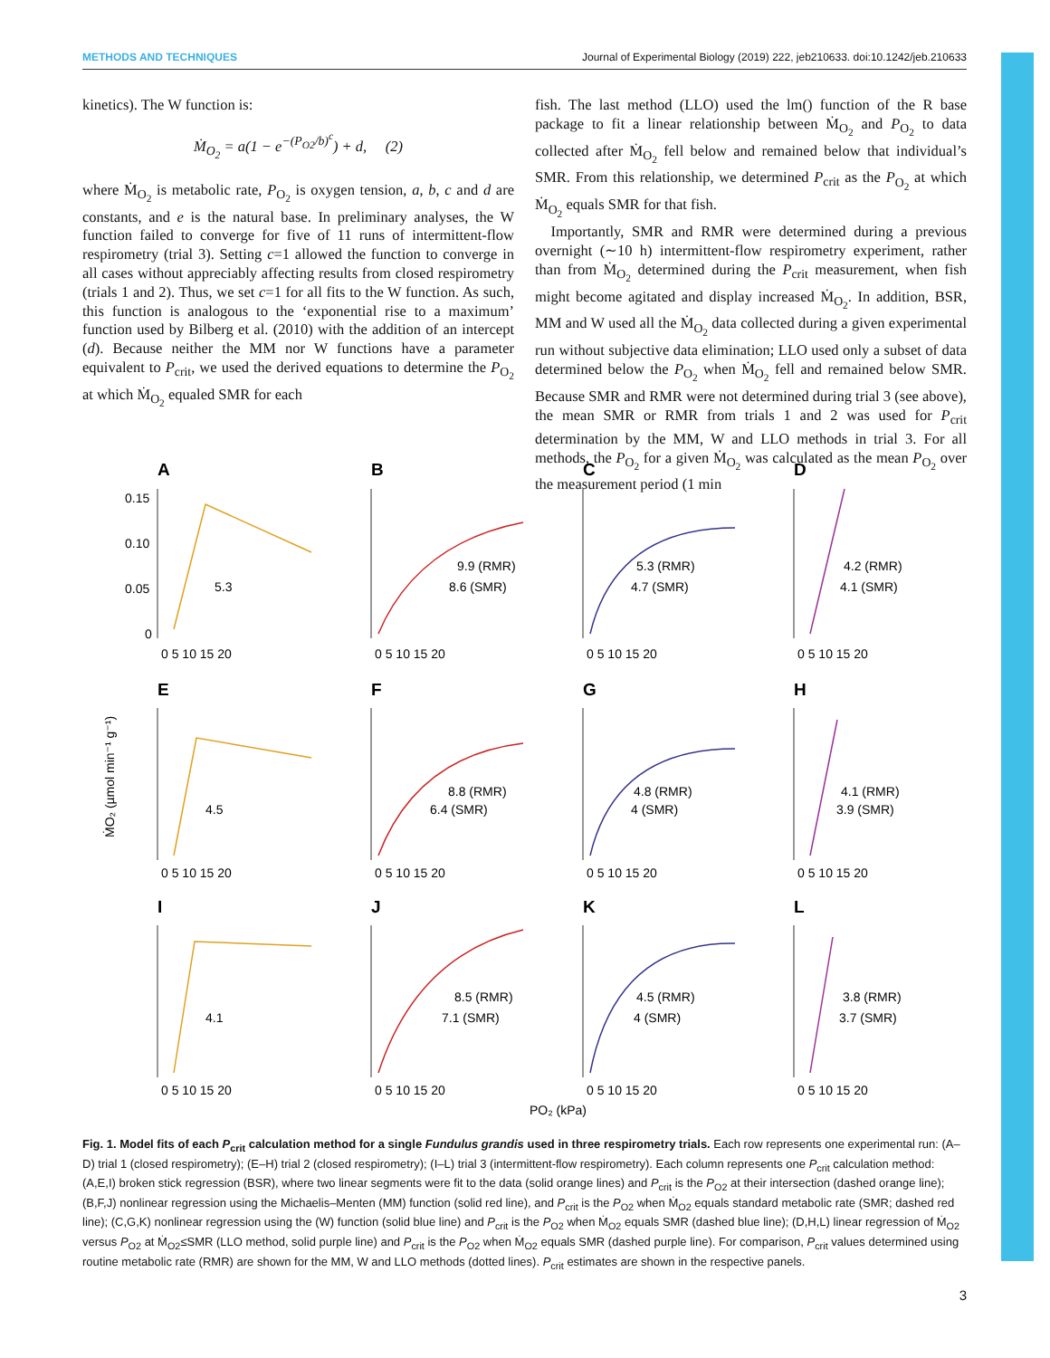METHODS AND TECHNIQUES Journal of Experimental Biology (2019) 222, jeb210633. doi:10.1242/jeb.210633
kinetics). The W function is:
Ṁ<sub>O<sub>2</sub></sub> = a(1 − e<sup>−(P<sub>O2</sub>/b)<sup>c</sup></sup>) + d, (2)
where Ṁ<sub>O<sub>2</sub></sub> is metabolic rate, P<sub>O<sub>2</sub></sub> is oxygen tension, a, b, c and d are constants, and e is the natural base. In preliminary analyses, the W function failed to converge for five of 11 runs of intermittent-flow respirometry (trial 3). Setting c=1 allowed the function to converge in all cases without appreciably affecting results from closed respirometry (trials 1 and 2). Thus, we set c=1 for all fits to the W function. As such, this function is analogous to the ‘exponential rise to a maximum’ function used by Bilberg et al. (2010) with the addition of an intercept (d). Because neither the MM nor W functions have a parameter equivalent to P<sub>crit</sub>, we used the derived equations to determine the P<sub>O<sub>2</sub></sub> at which Ṁ<sub>O<sub>2</sub></sub> equaled SMR for each
fish. The last method (LLO) used the lm() function of the R base package to fit a linear relationship between Ṁ<sub>O<sub>2</sub></sub> and P<sub>O<sub>2</sub></sub> to data collected after Ṁ<sub>O<sub>2</sub></sub> fell below and remained below that individual’s SMR. From this relationship, we determined P<sub>crit</sub> as the P<sub>O<sub>2</sub></sub> at which Ṁ<sub>O<sub>2</sub></sub> equals SMR for that fish.
Importantly, SMR and RMR were determined during a previous overnight (∼10 h) intermittent-flow respirometry experiment, rather than from Ṁ<sub>O<sub>2</sub></sub> determined during the P<sub>crit</sub> measurement, when fish might become agitated and display increased Ṁ<sub>O<sub>2</sub></sub>. In addition, BSR, MM and W used all the Ṁ<sub>O<sub>2</sub></sub> data collected during a given experimental run without subjective data elimination; LLO used only a subset of data determined below the P<sub>O<sub>2</sub></sub> when Ṁ<sub>O<sub>2</sub></sub> fell and remained below SMR. Because SMR and RMR were not determined during trial 3 (see above), the mean SMR or RMR from trials 1 and 2 was used for P<sub>crit</sub> determination by the MM, W and LLO methods in trial 3. For all methods, the P<sub>O<sub>2</sub></sub> for a given Ṁ<sub>O<sub>2</sub></sub> was calculated as the mean P<sub>O<sub>2</sub></sub> over the measurement period (1 min
A
B
C
D
E
F
G
H
I
J
K
L
5.3
9.9 (RMR)
8.6 (SMR)
5.3 (RMR)
4.7 (SMR)
4.2 (RMR)
4.1 (SMR)
4.5
8.8 (RMR)
6.4 (SMR)
4.8 (RMR)
4 (SMR)
4.1 (RMR)
3.9 (SMR)
4.1
8.5 (RMR)
7.1 (SMR)
4.5 (RMR)
4 (SMR)
3.8 (RMR)
3.7 (SMR)
0.15
0.10
0.05
0
0 5 10 15 20
0 5 10 15 20
0 5 10 15 20
0 5 10 15 20
0 5 10 15 20
0 5 10 15 20
0 5 10 15 20
0 5 10 15 20
0 5 10 15 20
0 5 10 15 20
0 5 10 15 20
0 5 10 15 20
PO₂ (kPa)
ṀO₂ (µmol min⁻¹ g⁻¹)
Fig. 1. Model fits of each P<sub>crit</sub> calculation method for a single Fundulus grandis used in three respirometry trials. Each row represents one experimental run: (A–D) trial 1 (closed respirometry); (E–H) trial 2 (closed respirometry); (I–L) trial 3 (intermittent-flow respirometry). Each column represents one P<sub>crit</sub> calculation method: (A,E,I) broken stick regression (BSR), where two linear segments were fit to the data (solid orange lines) and P<sub>crit</sub> is the P<sub>O2</sub> at their intersection (dashed orange line); (B,F,J) nonlinear regression using the Michaelis–Menten (MM) function (solid red line), and P<sub>crit</sub> is the P<sub>O2</sub> when Ṁ<sub>O2</sub> equals standard metabolic rate (SMR; dashed red line); (C,G,K) nonlinear regression using the (W) function (solid blue line) and P<sub>crit</sub> is the P<sub>O2</sub> when Ṁ<sub>O2</sub> equals SMR (dashed blue line); (D,H,L) linear regression of Ṁ<sub>O2</sub> versus P<sub>O2</sub> at Ṁ<sub>O2</sub>≤SMR (LLO method, solid purple line) and P<sub>crit</sub> is the P<sub>O2</sub> when Ṁ<sub>O2</sub> equals SMR (dashed purple line). For comparison, P<sub>crit</sub> values determined using routine metabolic rate (RMR) are shown for the MM, W and LLO methods (dotted lines). P<sub>crit</sub> estimates are shown in the respective panels.
3